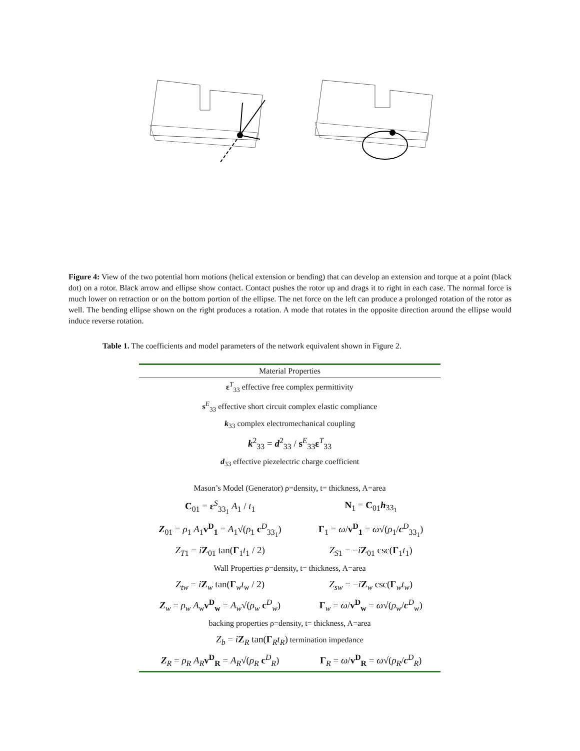Figure 4: View of the two potential horn motions (helical extension or bending) that can develop an extension and torque at a point (black dot) on a rotor. Black arrow and ellipse show contact. Contact pushes the rotor up and drags it to right in each case. The normal force is much lower on retraction or on the bottom portion of the ellipse. The net force on the left can produce a prolonged rotation of the rotor as well. The bending ellipse shown on the right produces a rotation. A mode that rotates in the opposite direction around the ellipse would induce reverse rotation.
Table 1. The coefficients and model parameters of the network equivalent shown in Figure 2.
| Material Properties | |
| --- | --- |
| ε<sup>T</sup><sub>33</sub> effective free complex permittivity | |
| s<sup>E</sup><sub>33</sub> effective short circuit complex elastic compliance | |
| k<sub>33</sub> complex electromechanical coupling | |
| k<sup>2</sup><sub>33</sub> = d<sup>2</sup><sub>33</sub> / s<sup>E</sup><sub>33</sub> ε<sup>T</sup><sub>33</sub> | |
| d<sub>33</sub> effective piezelectric charge coefficient | |
| Mason’s Model (Generator) ρ=density, t= thickness, A=area | |
| C<sub>01</sub> = ε<sup>S</sup><sub>33<sub>1</sub></sub> A<sub>1</sub> / t<sub>1</sub> | N<sub>1</sub> = C<sub>01</sub> h<sub>33<sub>1</sub></sub> |
| Z<sub>01</sub> = ρ<sub>1</sub> A<sub>1</sub> v<sup>D</sup><sub>1</sub> = A<sub>1</sub>√( ρ<sub>1</sub> c<sup>D</sup><sub>33<sub>1</sub></sub>) | Γ<sub>1</sub> = ω / v<sup>D</sup><sub>1</sub> = ω √( ρ<sub>1</sub>/ c<sup>D</sup><sub>33<sub>1</sub></sub>) |
| Z<sub>T1</sub> = i Z<sub>01</sub> tan( Γ<sub>1</sub> t<sub>1</sub> / 2) | Z<sub>S1</sub> = − i Z<sub>01</sub> csc( Γ<sub>1</sub> t<sub>1</sub>) |
| Wall Properties ρ=density, t= thickness, A=area | |
| Z<sub>tw</sub> = i Z<sub>w</sub> tan( Γ<sub>w</sub> t<sub>w</sub> / 2) | Z<sub>sw</sub> = − i Z<sub>w</sub> csc( Γ<sub>w</sub> t<sub>w</sub>) |
| Z<sub>w</sub> = ρ<sub>w</sub> A<sub>w</sub> v<sup>D</sup><sub>w</sub> = A<sub>w</sub>√( ρ<sub>w</sub> c<sup>D</sup><sub>w</sub>) | Γ<sub>w</sub> = ω / v<sup>D</sup><sub>w</sub> = ω √( ρ<sub>w</sub>/ c<sup>D</sup><sub>w</sub>) |
| backing properties ρ=density, t= thickness, A=area | |
| Z<sub>b</sub> = i Z<sub>R</sub> tan( Γ<sub>R</sub> t<sub>R</sub>) termination impedance | |
| Z<sub>R</sub> = ρ<sub>R</sub> A<sub>R</sub> v<sup>D</sup><sub>R</sub> = A<sub>R</sub>√( ρ<sub>R</sub> c<sup>D</sup><sub>R</sub>) | Γ<sub>R</sub> = ω / v<sup>D</sup><sub>R</sub> = ω √( ρ<sub>R</sub>/ c<sup>D</sup><sub>R</sub>) |